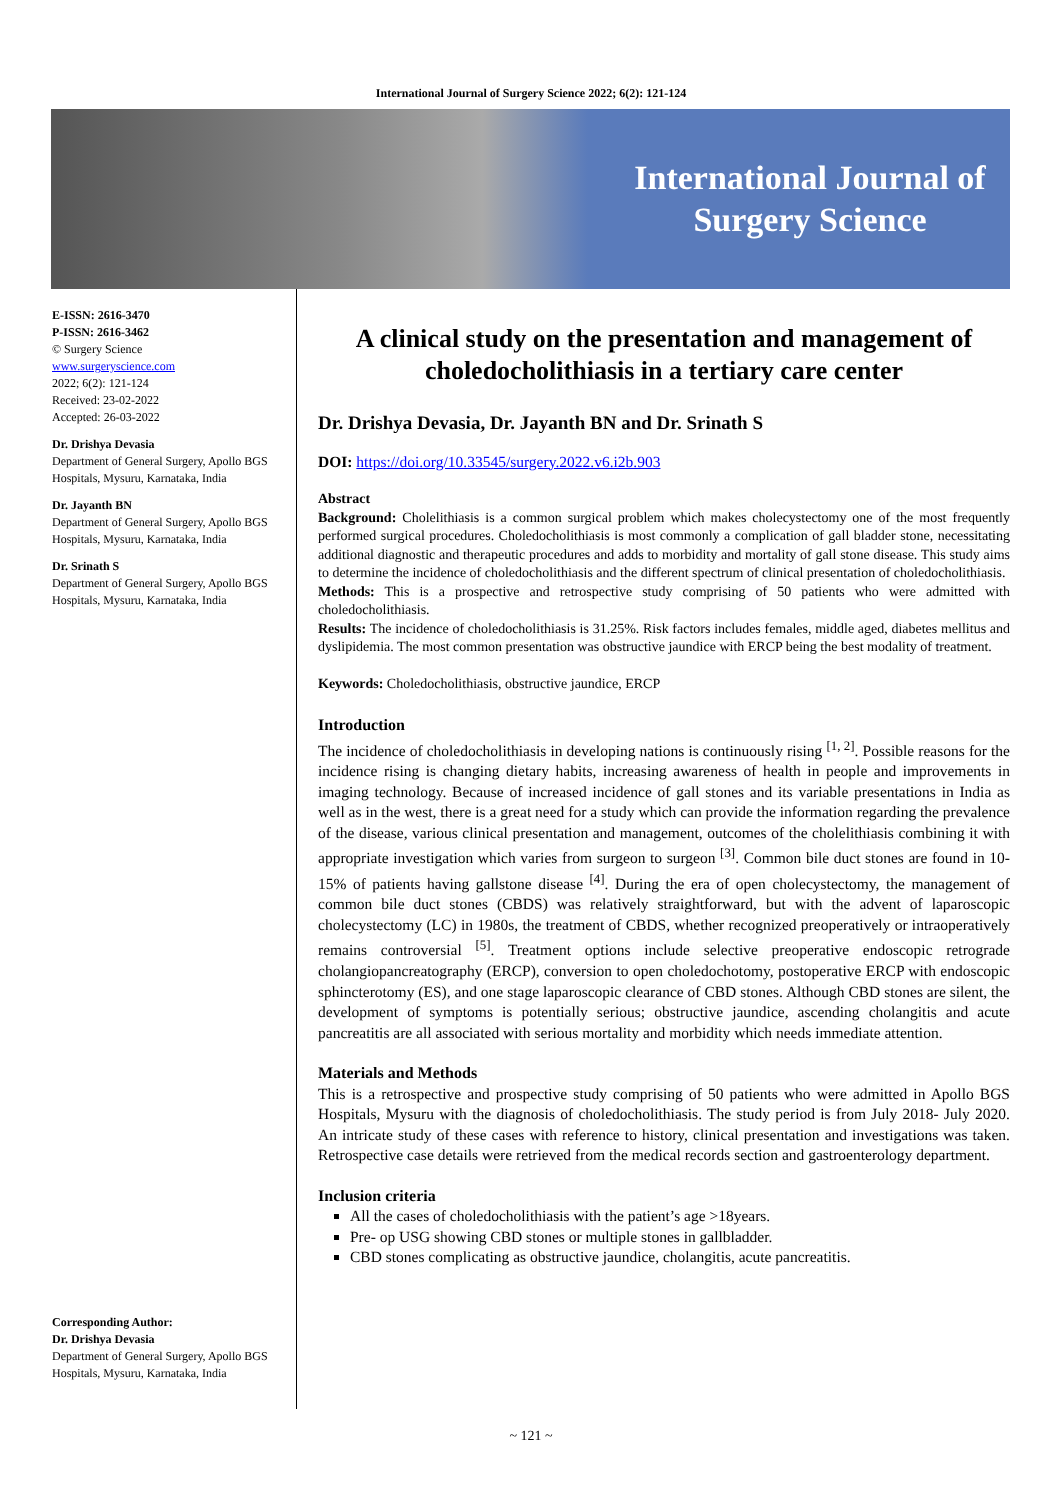International Journal of Surgery Science 2022; 6(2): 121-124
International Journal of
Surgery Science
E-ISSN: 2616-3470
P-ISSN: 2616-3462
© Surgery Science
www.surgeryscience.com
2022; 6(2): 121-124
Received: 23-02-2022
Accepted: 26-03-2022
Dr. Drishya Devasia
Department of General Surgery, Apollo BGS Hospitals, Mysuru, Karnataka, India
Dr. Jayanth BN
Department of General Surgery, Apollo BGS Hospitals, Mysuru, Karnataka, India
Dr. Srinath S
Department of General Surgery, Apollo BGS Hospitals, Mysuru, Karnataka, India
Corresponding Author:
Dr. Drishya Devasia
Department of General Surgery, Apollo BGS Hospitals, Mysuru, Karnataka, India
A clinical study on the presentation and management of choledocholithiasis in a tertiary care center
Dr. Drishya Devasia, Dr. Jayanth BN and Dr. Srinath S
DOI: https://doi.org/10.33545/surgery.2022.v6.i2b.903
Abstract
Background: Cholelithiasis is a common surgical problem which makes cholecystectomy one of the most frequently performed surgical procedures. Choledocholithiasis is most commonly a complication of gall bladder stone, necessitating additional diagnostic and therapeutic procedures and adds to morbidity and mortality of gall stone disease. This study aims to determine the incidence of choledocholithiasis and the different spectrum of clinical presentation of choledocholithiasis.
Methods: This is a prospective and retrospective study comprising of 50 patients who were admitted with choledocholithiasis.
Results: The incidence of choledocholithiasis is 31.25%. Risk factors includes females, middle aged, diabetes mellitus and dyslipidemia. The most common presentation was obstructive jaundice with ERCP being the best modality of treatment.
Keywords: Choledocholithiasis, obstructive jaundice, ERCP
Introduction
The incidence of choledocholithiasis in developing nations is continuously rising <sup>[1, 2]</sup>. Possible reasons for the incidence rising is changing dietary habits, increasing awareness of health in people and improvements in imaging technology. Because of increased incidence of gall stones and its variable presentations in India as well as in the west, there is a great need for a study which can provide the information regarding the prevalence of the disease, various clinical presentation and management, outcomes of the cholelithiasis combining it with appropriate investigation which varies from surgeon to surgeon <sup>[3]</sup>. Common bile duct stones are found in 10-15% of patients having gallstone disease <sup>[4]</sup>. During the era of open cholecystectomy, the management of common bile duct stones (CBDS) was relatively straightforward, but with the advent of laparoscopic cholecystectomy (LC) in 1980s, the treatment of CBDS, whether recognized preoperatively or intraoperatively remains controversial <sup>[5]</sup>. Treatment options include selective preoperative endoscopic retrograde cholangiopancreatography (ERCP), conversion to open choledochotomy, postoperative ERCP with endoscopic sphincterotomy (ES), and one stage laparoscopic clearance of CBD stones. Although CBD stones are silent, the development of symptoms is potentially serious; obstructive jaundice, ascending cholangitis and acute pancreatitis are all associated with serious mortality and morbidity which needs immediate attention.
Materials and Methods
This is a retrospective and prospective study comprising of 50 patients who were admitted in Apollo BGS Hospitals, Mysuru with the diagnosis of choledocholithiasis. The study period is from July 2018- July 2020. An intricate study of these cases with reference to history, clinical presentation and investigations was taken. Retrospective case details were retrieved from the medical records section and gastroenterology department.
Inclusion criteria
All the cases of choledocholithiasis with the patient’s age >18years.
Pre- op USG showing CBD stones or multiple stones in gallbladder.
CBD stones complicating as obstructive jaundice, cholangitis, acute pancreatitis.
~ 121 ~